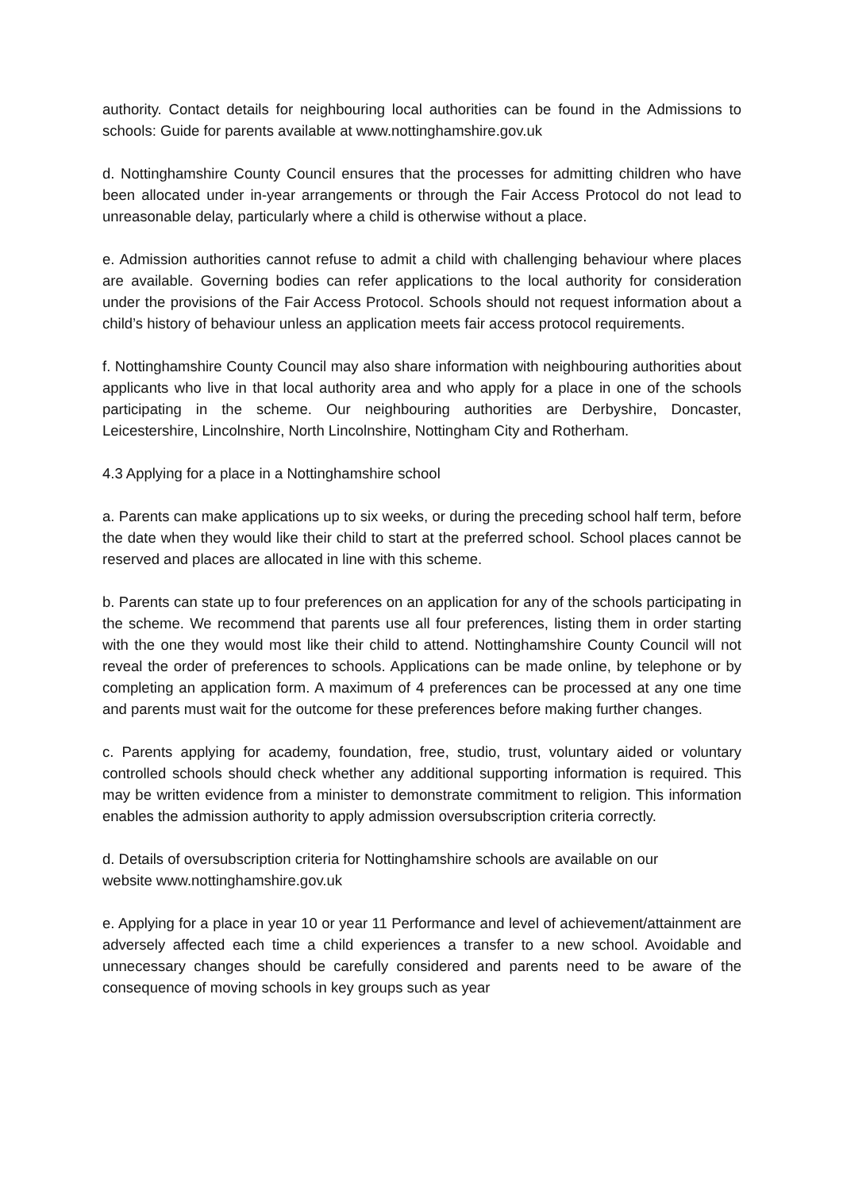authority. Contact details for neighbouring local authorities can be found in the Admissions to schools: Guide for parents available at www.nottinghamshire.gov.uk
d. Nottinghamshire County Council ensures that the processes for admitting children who have been allocated under in-year arrangements or through the Fair Access Protocol do not lead to unreasonable delay, particularly where a child is otherwise without a place.
e. Admission authorities cannot refuse to admit a child with challenging behaviour where places are available. Governing bodies can refer applications to the local authority for consideration under the provisions of the Fair Access Protocol. Schools should not request information about a child’s history of behaviour unless an application meets fair access protocol requirements.
f. Nottinghamshire County Council may also share information with neighbouring authorities about applicants who live in that local authority area and who apply for a place in one of the schools participating in the scheme. Our neighbouring authorities are Derbyshire, Doncaster, Leicestershire, Lincolnshire, North Lincolnshire, Nottingham City and Rotherham.
4.3 Applying for a place in a Nottinghamshire school
a. Parents can make applications up to six weeks, or during the preceding school half term, before the date when they would like their child to start at the preferred school. School places cannot be reserved and places are allocated in line with this scheme.
b. Parents can state up to four preferences on an application for any of the schools participating in the scheme. We recommend that parents use all four preferences, listing them in order starting with the one they would most like their child to attend. Nottinghamshire County Council will not reveal the order of preferences to schools. Applications can be made online, by telephone or by completing an application form. A maximum of 4 preferences can be processed at any one time and parents must wait for the outcome for these preferences before making further changes.
c. Parents applying for academy, foundation, free, studio, trust, voluntary aided or voluntary controlled schools should check whether any additional supporting information is required. This may be written evidence from a minister to demonstrate commitment to religion. This information enables the admission authority to apply admission oversubscription criteria correctly.
d. Details of oversubscription criteria for Nottinghamshire schools are available on our
website www.nottinghamshire.gov.uk
e. Applying for a place in year 10 or year 11 Performance and level of achievement/attainment are adversely affected each time a child experiences a transfer to a new school. Avoidable and unnecessary changes should be carefully considered and parents need to be aware of the consequence of moving schools in key groups such as year